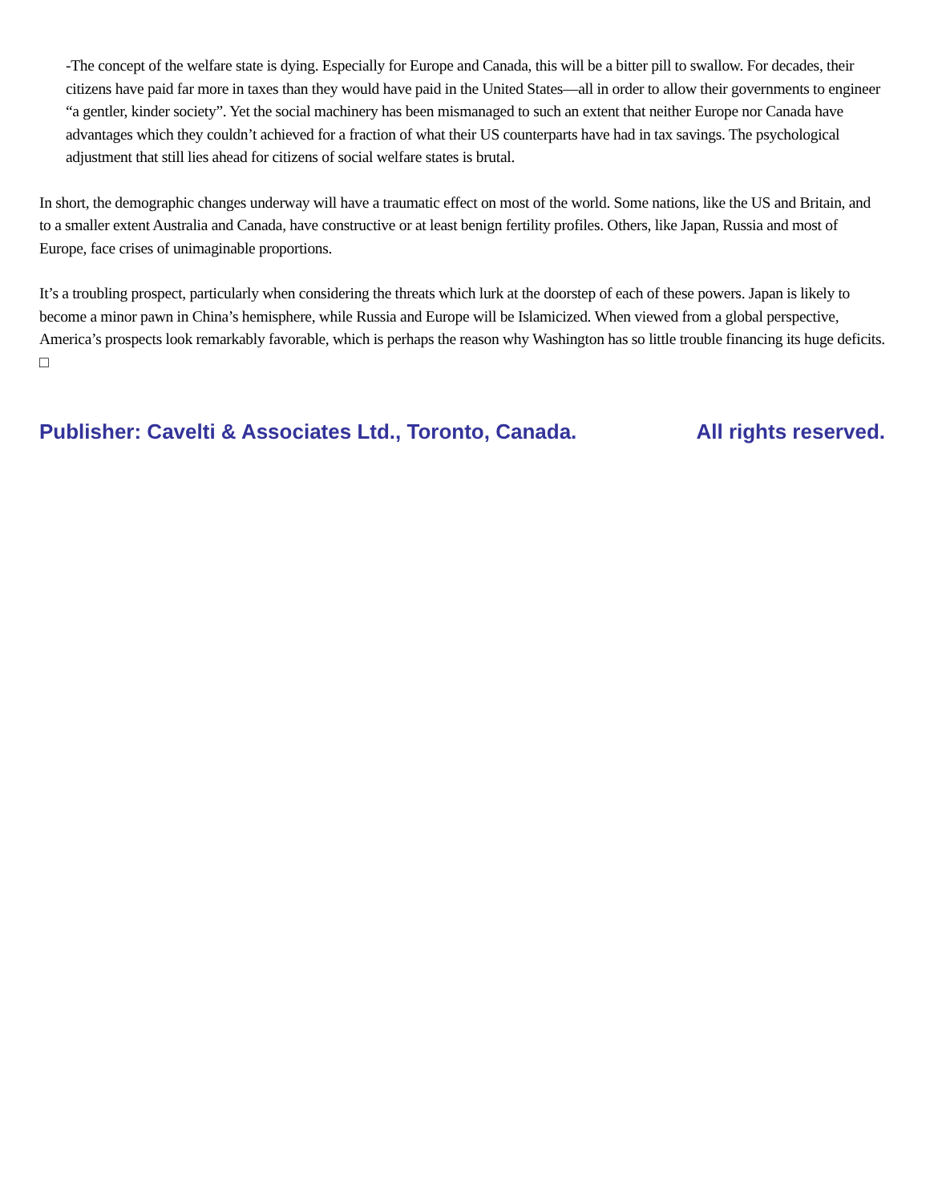-The concept of the welfare state is dying. Especially for Europe and Canada, this will be a bitter pill to swallow. For decades, their citizens have paid far more in taxes than they would have paid in the United States—all in order to allow their governments to engineer “a gentler, kinder society”. Yet the social machinery has been mismanaged to such an extent that neither Europe nor Canada have advantages which they couldn’t achieved for a fraction of what their US counterparts have had in tax savings. The psychological adjustment that still lies ahead for citizens of social welfare states is brutal.
In short, the demographic changes underway will have a traumatic effect on most of the world. Some nations, like the US and Britain, and to a smaller extent Australia and Canada, have constructive or at least benign fertility profiles. Others, like Japan, Russia and most of Europe, face crises of unimaginable proportions.
It’s a troubling prospect, particularly when considering the threats which lurk at the doorstep of each of these powers. Japan is likely to become a minor pawn in China’s hemisphere, while Russia and Europe will be Islamicized. When viewed from a global perspective, America’s prospects look remarkably favorable, which is perhaps the reason why Washington has so little trouble financing its huge deficits. □
Publisher: Cavelti & Associates Ltd., Toronto, Canada. All rights reserved.